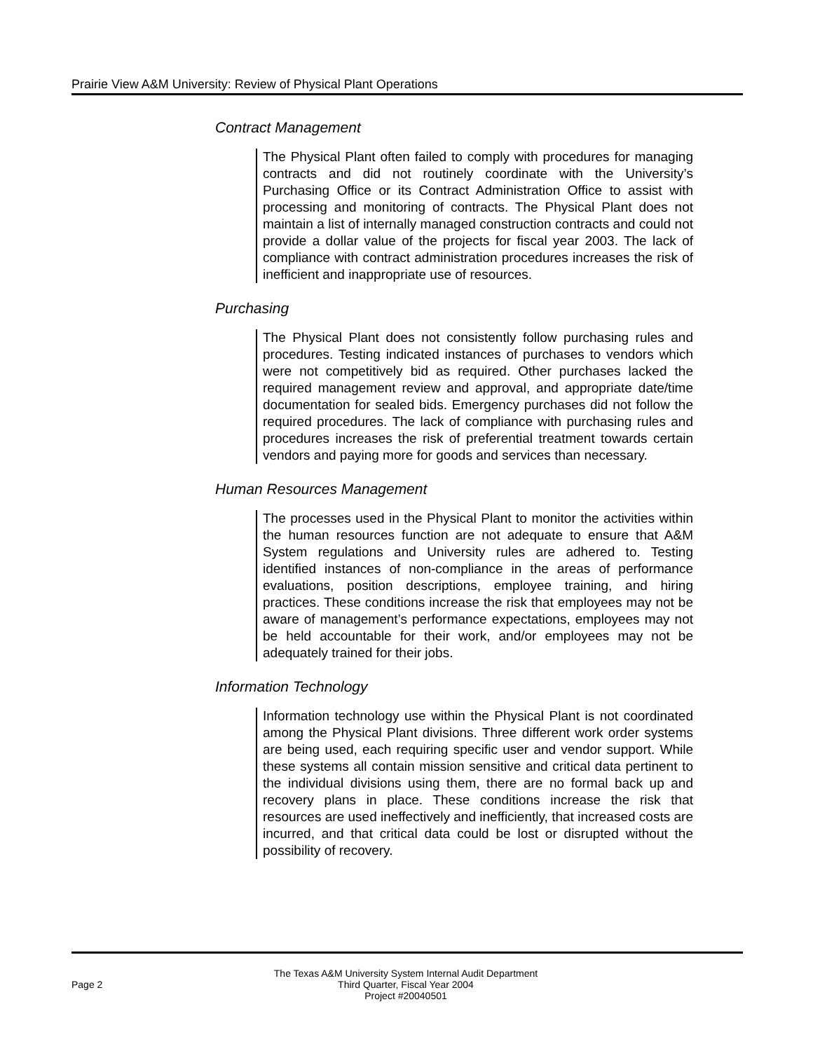Prairie View A&M University: Review of Physical Plant Operations
Contract Management
The Physical Plant often failed to comply with procedures for managing contracts and did not routinely coordinate with the University’s Purchasing Office or its Contract Administration Office to assist with processing and monitoring of contracts. The Physical Plant does not maintain a list of internally managed construction contracts and could not provide a dollar value of the projects for fiscal year 2003. The lack of compliance with contract administration procedures increases the risk of inefficient and inappropriate use of resources.
Purchasing
The Physical Plant does not consistently follow purchasing rules and procedures. Testing indicated instances of purchases to vendors which were not competitively bid as required. Other purchases lacked the required management review and approval, and appropriate date/time documentation for sealed bids. Emergency purchases did not follow the required procedures. The lack of compliance with purchasing rules and procedures increases the risk of preferential treatment towards certain vendors and paying more for goods and services than necessary.
Human Resources Management
The processes used in the Physical Plant to monitor the activities within the human resources function are not adequate to ensure that A&M System regulations and University rules are adhered to. Testing identified instances of non-compliance in the areas of performance evaluations, position descriptions, employee training, and hiring practices. These conditions increase the risk that employees may not be aware of management’s performance expectations, employees may not be held accountable for their work, and/or employees may not be adequately trained for their jobs.
Information Technology
Information technology use within the Physical Plant is not coordinated among the Physical Plant divisions. Three different work order systems are being used, each requiring specific user and vendor support. While these systems all contain mission sensitive and critical data pertinent to the individual divisions using them, there are no formal back up and recovery plans in place. These conditions increase the risk that resources are used ineffectively and inefficiently, that increased costs are incurred, and that critical data could be lost or disrupted without the possibility of recovery.
Page 2
The Texas A&M University System Internal Audit Department
Third Quarter, Fiscal Year 2004
Project #20040501